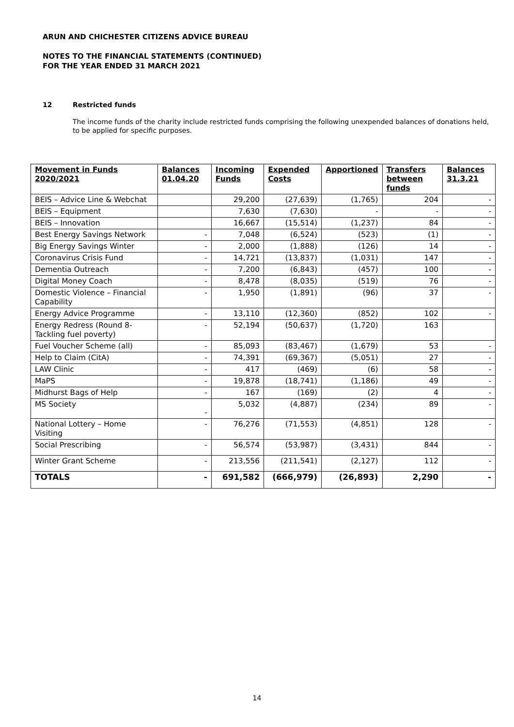ARUN AND CHICHESTER CITIZENS ADVICE BUREAU
NOTES TO THE FINANCIAL STATEMENTS (CONTINUED)
FOR THE YEAR ENDED 31 MARCH 2021
12 Restricted funds
The income funds of the charity include restricted funds comprising the following unexpended balances of donations held, to be applied for specific purposes.
| Movement in Funds 2020/2021 | Balances 01.04.20 | Incoming Funds | Expended Costs | Apportioned | Transfers between funds | Balances 31.3.21 |
| --- | --- | --- | --- | --- | --- | --- |
| BEIS – Advice Line & Webchat | | 29,200 | (27,639) | (1,765) | 204 | - |
| BEIS – Equipment | | 7,630 | (7,630) | - | - | - |
| BEIS – Innovation | | 16,667 | (15,514) | (1,237) | 84 | - |
| Best Energy Savings Network | - | 7,048 | (6,524) | (523) | (1) | - |
| Big Energy Savings Winter | - | 2,000 | (1,888) | (126) | 14 | - |
| Coronavirus Crisis Fund | - | 14,721 | (13,837) | (1,031) | 147 | - |
| Dementia Outreach | - | 7,200 | (6,843) | (457) | 100 | - |
| Digital Money Coach | - | 8,478 | (8,035) | (519) | 76 | - |
| Domestic Violence – Financial Capability | - | 1,950 | (1,891) | (96) | 37 | - |
| Energy Advice Programme | - | 13,110 | (12,360) | (852) | 102 | - |
| Energy Redress (Round 8-Tackling fuel poverty) | - | 52,194 | (50,637) | (1,720) | 163 | |
| Fuel Voucher Scheme (all) | - | 85,093 | (83,467) | (1,679) | 53 | - |
| Help to Claim (CitA) | - | 74,391 | (69,367) | (5,051) | 27 | - |
| LAW Clinic | - | 417 | (469) | (6) | 58 | - |
| MaPS | - | 19,878 | (18,741) | (1,186) | 49 | - |
| Midhurst Bags of Help | - | 167 | (169) | (2) | 4 | - |
| MS Society | - | 5,032 | (4,887) | (234) | 89 | - |
| National Lottery – Home Visiting | - | 76,276 | (71,553) | (4,851) | 128 | - |
| Social Prescribing | - | 56,574 | (53,987) | (3,431) | 844 | - |
| Winter Grant Scheme | - | 213,556 | (211,541) | (2,127) | 112 | - |
| TOTALS | - | 691,582 | (666,979) | (26,893) | 2,290 | - |
14